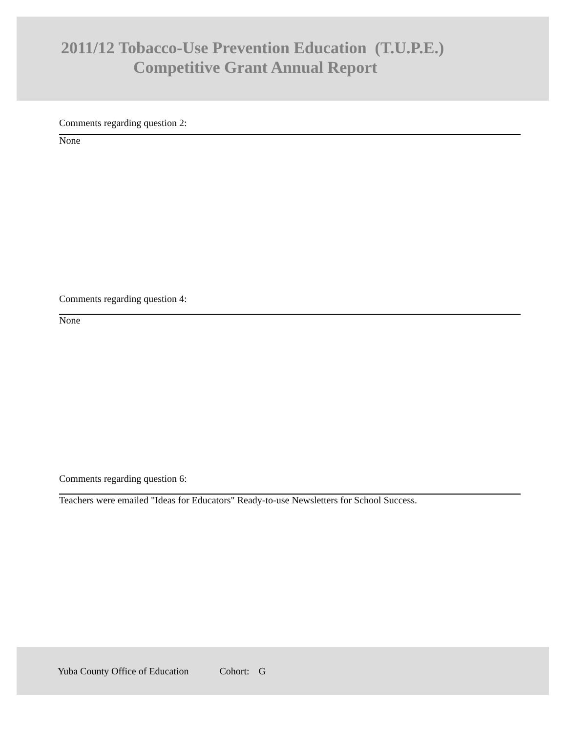2011/12 Tobacco-Use Prevention Education (T.U.P.E.)
Competitive Grant Annual Report
Comments regarding question 2:
None
Comments regarding question 4:
None
Comments regarding question 6:
Teachers were emailed "Ideas for Educators" Ready-to-use Newsletters for School Success.
Yuba County Office of Education Cohort: G